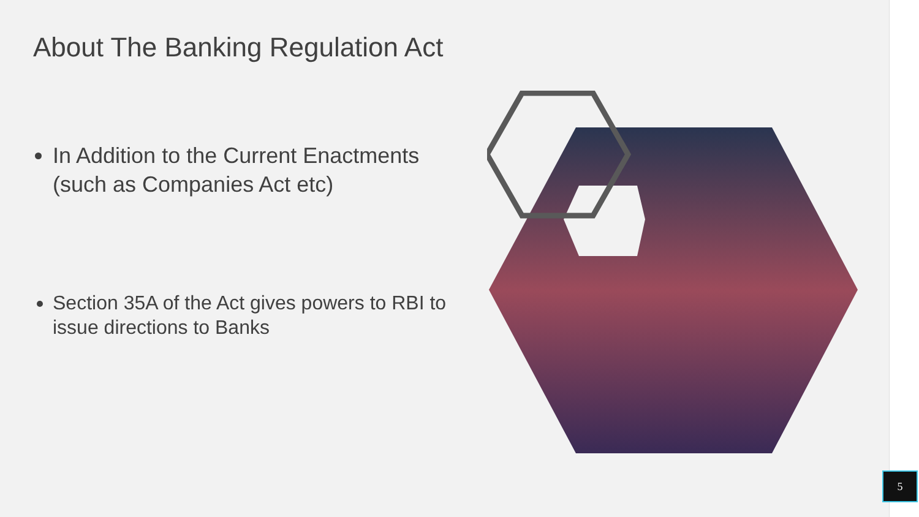About The Banking Regulation Act
In Addition to the Current Enactments (such as Companies Act etc)
Section 35A of the Act gives powers to RBI to issue directions to Banks
5